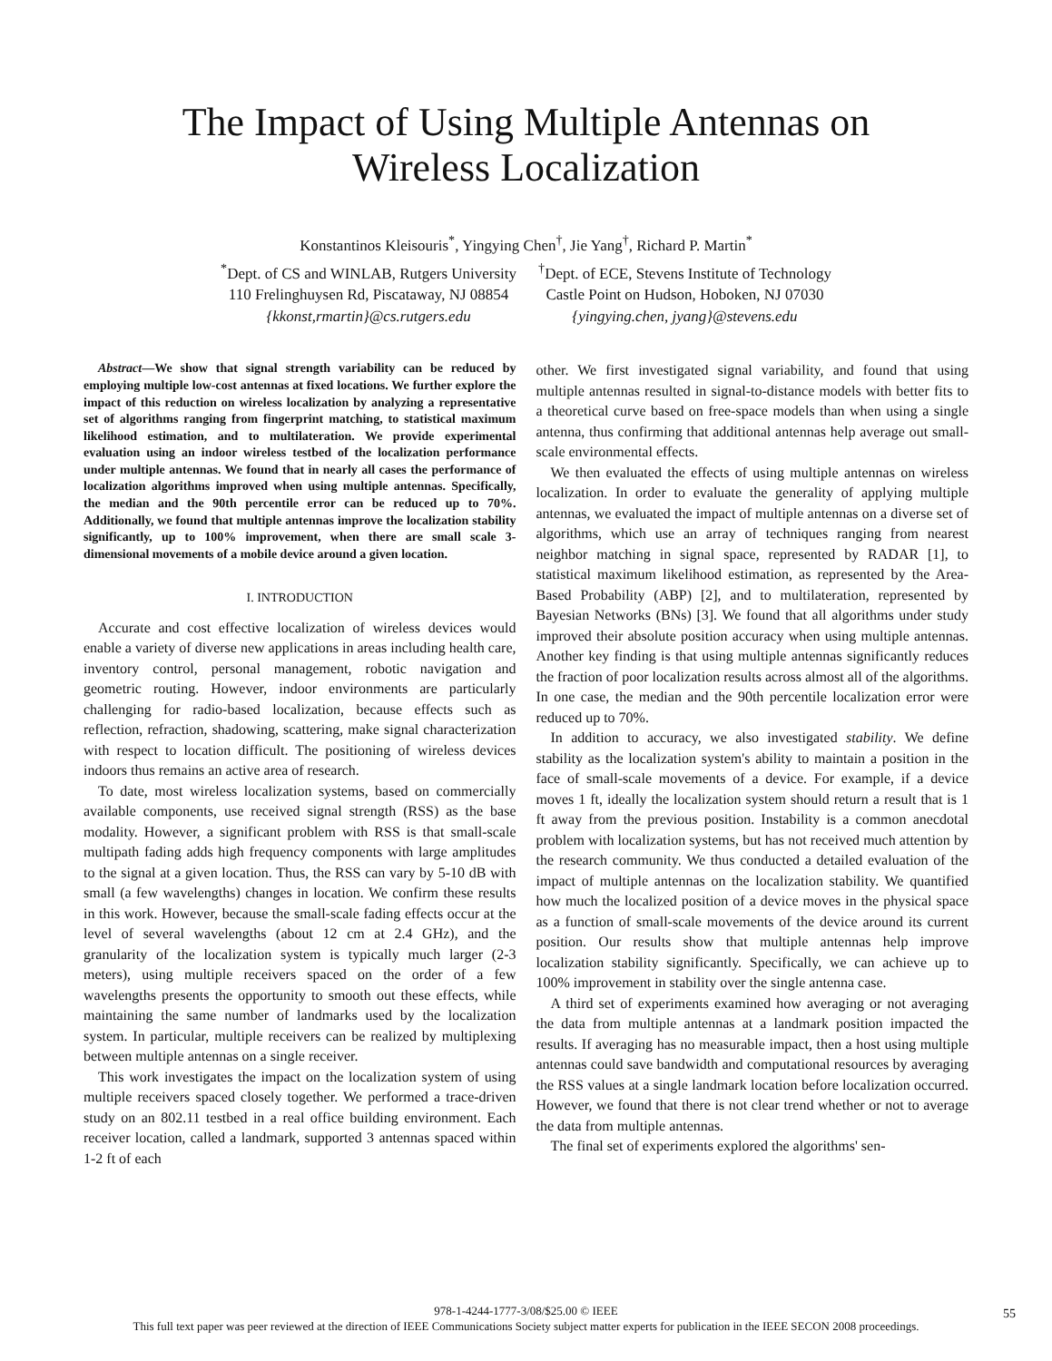The Impact of Using Multiple Antennas on
Wireless Localization
Konstantinos Kleisouris<sup>*</sup>, Yingying Chen<sup>†</sup>, Jie Yang<sup>†</sup>, Richard P. Martin<sup>*</sup>
<sup>*</sup> Dept. of CS and WINLAB, Rutgers University
110 Frelinghuysen Rd, Piscataway, NJ 08854
{kkonst,rmartin}@cs.rutgers.edu
<sup>†</sup> Dept. of ECE, Stevens Institute of Technology
Castle Point on Hudson, Hoboken, NJ 07030
{yingying.chen, jyang}@stevens.edu
Abstract—We show that signal strength variability can be reduced by employing multiple low-cost antennas at fixed locations. We further explore the impact of this reduction on wireless localization by analyzing a representative set of algorithms ranging from fingerprint matching, to statistical maximum likelihood estimation, and to multilateration. We provide experimental evaluation using an indoor wireless testbed of the localization performance under multiple antennas. We found that in nearly all cases the performance of localization algorithms improved when using multiple antennas. Specifically, the median and the 90th percentile error can be reduced up to 70%. Additionally, we found that multiple antennas improve the localization stability significantly, up to 100% improvement, when there are small scale 3-dimensional movements of a mobile device around a given location.
I. INTRODUCTION
Accurate and cost effective localization of wireless devices would enable a variety of diverse new applications in areas including health care, inventory control, personal management, robotic navigation and geometric routing. However, indoor environments are particularly challenging for radio-based localization, because effects such as reflection, refraction, shadowing, scattering, make signal characterization with respect to location difficult. The positioning of wireless devices indoors thus remains an active area of research.
To date, most wireless localization systems, based on commercially available components, use received signal strength (RSS) as the base modality. However, a significant problem with RSS is that small-scale multipath fading adds high frequency components with large amplitudes to the signal at a given location. Thus, the RSS can vary by 5-10 dB with small (a few wavelengths) changes in location. We confirm these results in this work. However, because the small-scale fading effects occur at the level of several wavelengths (about 12 cm at 2.4 GHz), and the granularity of the localization system is typically much larger (2-3 meters), using multiple receivers spaced on the order of a few wavelengths presents the opportunity to smooth out these effects, while maintaining the same number of landmarks used by the localization system. In particular, multiple receivers can be realized by multiplexing between multiple antennas on a single receiver.
This work investigates the impact on the localization system of using multiple receivers spaced closely together. We performed a trace-driven study on an 802.11 testbed in a real office building environment. Each receiver location, called a landmark, supported 3 antennas spaced within 1-2 ft of each
other. We first investigated signal variability, and found that using multiple antennas resulted in signal-to-distance models with better fits to a theoretical curve based on free-space models than when using a single antenna, thus confirming that additional antennas help average out small-scale environmental effects.
We then evaluated the effects of using multiple antennas on wireless localization. In order to evaluate the generality of applying multiple antennas, we evaluated the impact of multiple antennas on a diverse set of algorithms, which use an array of techniques ranging from nearest neighbor matching in signal space, represented by RADAR [1], to statistical maximum likelihood estimation, as represented by the Area-Based Probability (ABP) [2], and to multilateration, represented by Bayesian Networks (BNs) [3]. We found that all algorithms under study improved their absolute position accuracy when using multiple antennas. Another key finding is that using multiple antennas significantly reduces the fraction of poor localization results across almost all of the algorithms. In one case, the median and the 90th percentile localization error were reduced up to 70%.
In addition to accuracy, we also investigated stability. We define stability as the localization system's ability to maintain a position in the face of small-scale movements of a device. For example, if a device moves 1 ft, ideally the localization system should return a result that is 1 ft away from the previous position. Instability is a common anecdotal problem with localization systems, but has not received much attention by the research community. We thus conducted a detailed evaluation of the impact of multiple antennas on the localization stability. We quantified how much the localized position of a device moves in the physical space as a function of small-scale movements of the device around its current position. Our results show that multiple antennas help improve localization stability significantly. Specifically, we can achieve up to 100% improvement in stability over the single antenna case.
A third set of experiments examined how averaging or not averaging the data from multiple antennas at a landmark position impacted the results. If averaging has no measurable impact, then a host using multiple antennas could save bandwidth and computational resources by averaging the RSS values at a single landmark location before localization occurred. However, we found that there is not clear trend whether or not to average the data from multiple antennas.
The final set of experiments explored the algorithms' sen-
978-1-4244-1777-3/08/$25.00 © IEEE
This full text paper was peer reviewed at the direction of IEEE Communications Society subject matter experts for publication in the IEEE SECON 2008 proceedings.
55